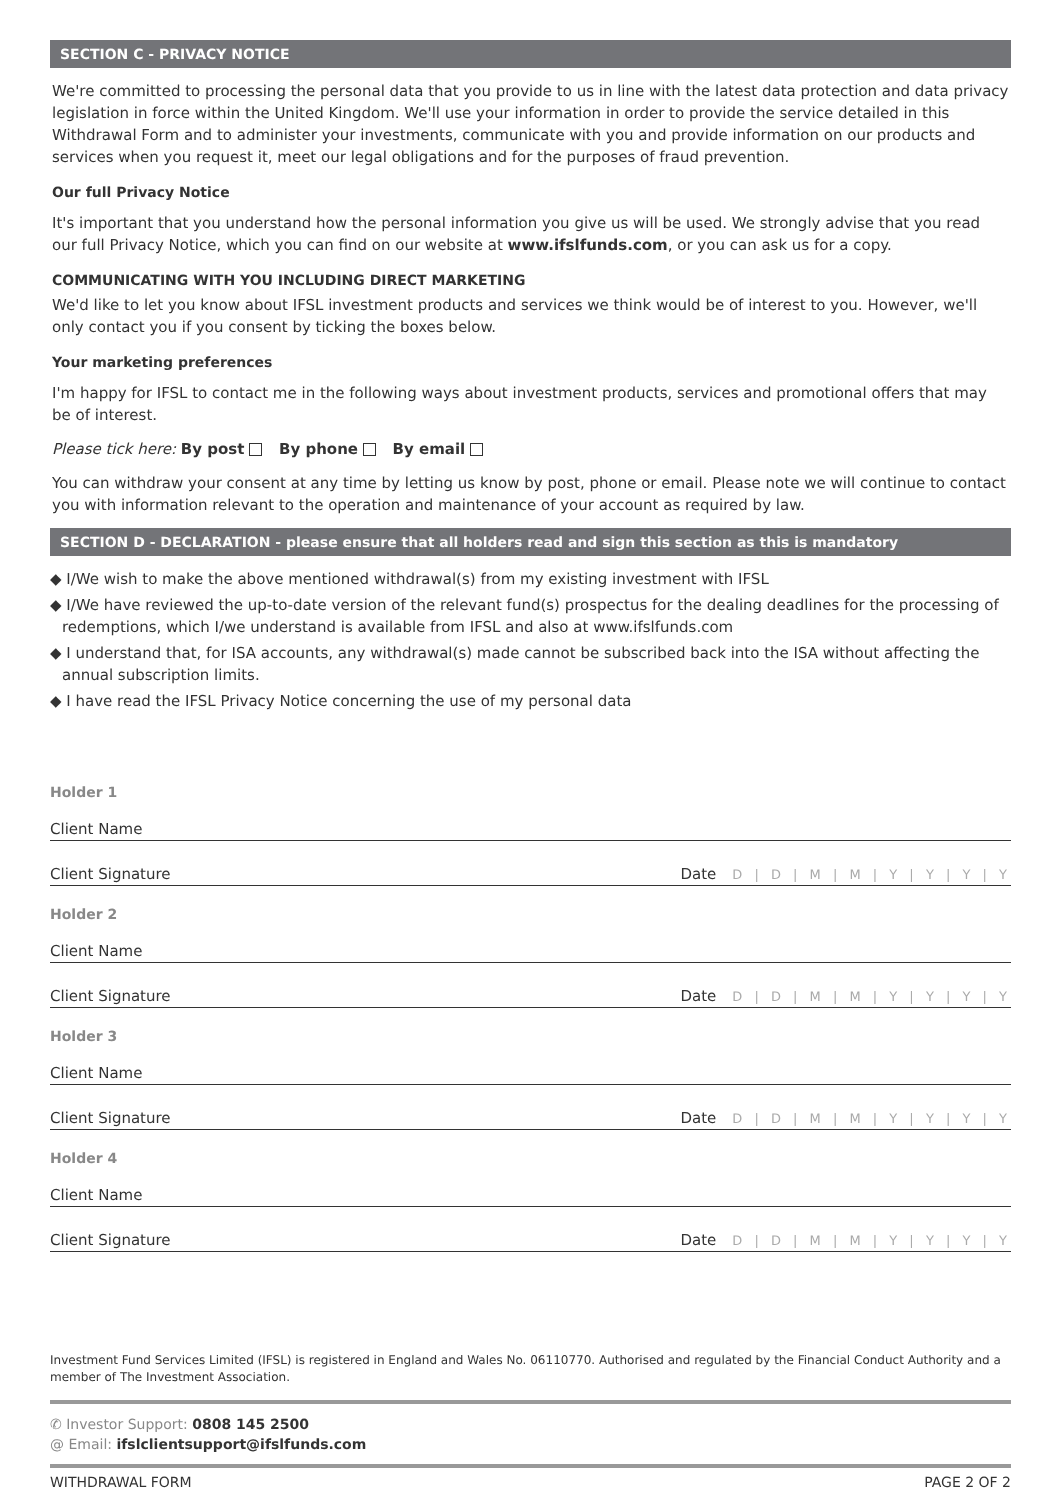SECTION C - PRIVACY NOTICE
We're committed to processing the personal data that you provide to us in line with the latest data protection and data privacy legislation in force within the United Kingdom. We'll use your information in order to provide the service detailed in this Withdrawal Form and to administer your investments, communicate with you and provide information on our products and services when you request it, meet our legal obligations and for the purposes of fraud prevention.
Our full Privacy Notice
It's important that you understand how the personal information you give us will be used. We strongly advise that you read our full Privacy Notice, which you can find on our website at www.ifslfunds.com, or you can ask us for a copy.
COMMUNICATING WITH YOU INCLUDING DIRECT MARKETING
We'd like to let you know about IFSL investment products and services we think would be of interest to you. However, we'll only contact you if you consent by ticking the boxes below.
Your marketing preferences
I'm happy for IFSL to contact me in the following ways about investment products, services and promotional offers that may be of interest.
Please tick here: By post By phone By email
You can withdraw your consent at any time by letting us know by post, phone or email. Please note we will continue to contact you with information relevant to the operation and maintenance of your account as required by law.
SECTION D - DECLARATION - please ensure that all holders read and sign this section as this is mandatory
◆ I/We wish to make the above mentioned withdrawal(s) from my existing investment with IFSL
◆ I/We have reviewed the up-to-date version of the relevant fund(s) prospectus for the dealing deadlines for the processing of redemptions, which I/we understand is available from IFSL and also at www.ifslfunds.com
◆ I understand that, for ISA accounts, any withdrawal(s) made cannot be subscribed back into the ISA without affecting the annual subscription limits.
◆ I have read the IFSL Privacy Notice concerning the use of my personal data
Holder 1
Client Name
Client Signature Date D | D | M | M | Y | Y | Y | Y
Holder 2
Client Name
Client Signature Date D | D | M | M | Y | Y | Y | Y
Holder 3
Client Name
Client Signature Date D | D | M | M | Y | Y | Y | Y
Holder 4
Client Name
Client Signature Date D | D | M | M | Y | Y | Y | Y
Investment Fund Services Limited (IFSL) is registered in England and Wales No. 06110770. Authorised and regulated by the Financial Conduct Authority and a member of The Investment Association.
✆ Investor Support: 0808 145 2500
@ Email: ifslclientsupport@ifslfunds.com
WITHDRAWAL FORM PAGE 2 OF 2